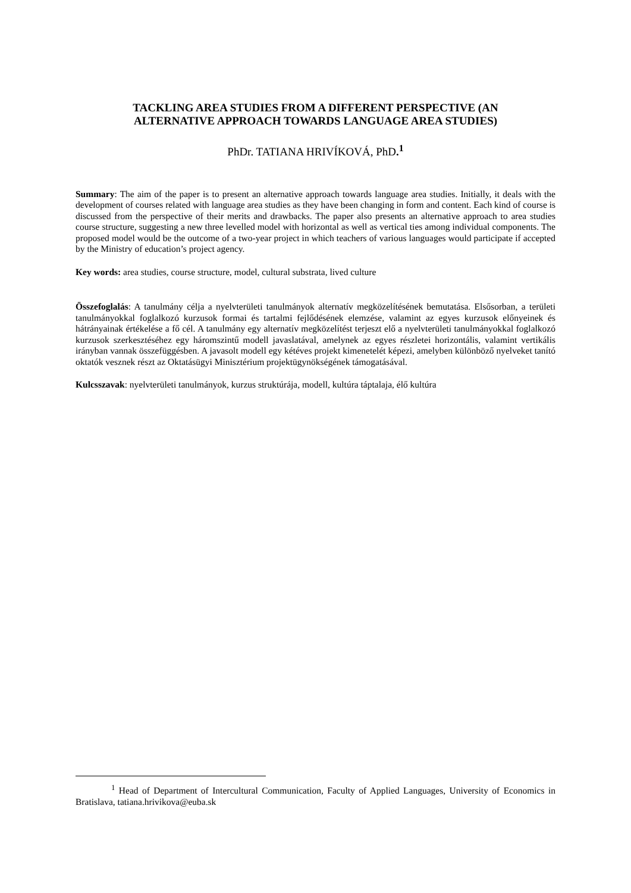TACKLING AREA STUDIES FROM A DIFFERENT PERSPECTIVE (AN
ALTERNATIVE APPROACH TOWARDS LANGUAGE AREA STUDIES)
PhDr. TATIANA HRIVÍKOVÁ, PhD.<sup>1</sup>
Summary: The aim of the paper is to present an alternative approach towards language area studies. Initially, it deals with the development of courses related with language area studies as they have been changing in form and content. Each kind of course is discussed from the perspective of their merits and drawbacks. The paper also presents an alternative approach to area studies course structure, suggesting a new three levelled model with horizontal as well as vertical ties among individual components. The proposed model would be the outcome of a two-year project in which teachers of various languages would participate if accepted by the Ministry of education’s project agency.
Key words: area studies, course structure, model, cultural substrata, lived culture
Összefoglalás: A tanulmány célja a nyelvterületi tanulmányok alternatív megközelítésének bemutatása. Elsősorban, a területi tanulmányokkal foglalkozó kurzusok formai és tartalmi fejlődésének elemzése, valamint az egyes kurzusok előnyeinek és hátrányainak értékelése a fő cél. A tanulmány egy alternatív megközelítést terjeszt elő a nyelvterületi tanulmányokkal foglalkozó kurzusok szerkesztéséhez egy háromszintű modell javaslatával, amelynek az egyes részletei horizontális, valamint vertikális irányban vannak összefüggésben. A javasolt modell egy kétéves projekt kimenetelét képezi, amelyben különböző nyelveket tanító oktatók vesznek részt az Oktatásügyi Minisztérium projektügynökségének támogatásával.
Kulcsszavak: nyelvterületi tanulmányok, kurzus struktúrája, modell, kultúra táptalaja, élő kultúra
<sup>1</sup> Head of Department of Intercultural Communication, Faculty of Applied Languages, University of Economics in Bratislava, tatiana.hrivikova@euba.sk